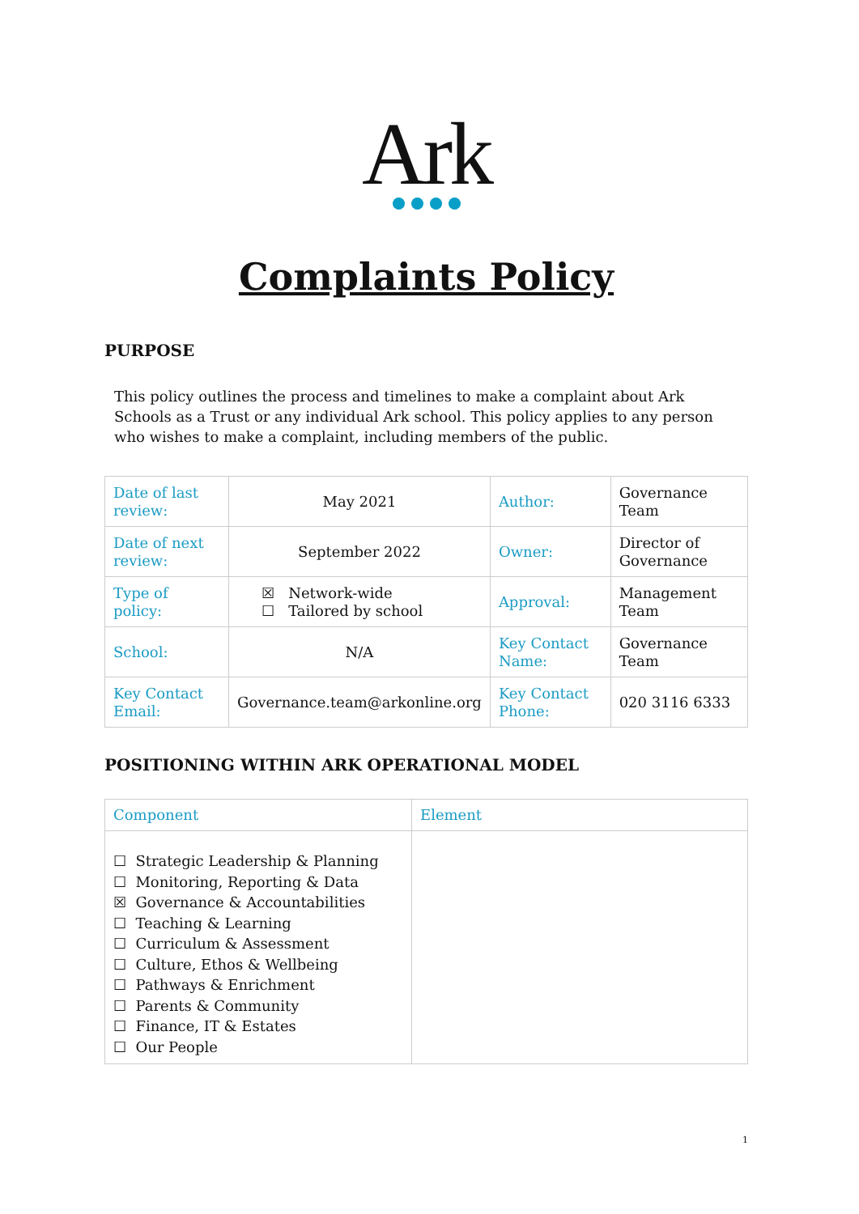Ark
Complaints Policy
PURPOSE
This policy outlines the process and timelines to make a complaint about Ark Schools as a Trust or any individual Ark school. This policy applies to any person who wishes to make a complaint, including members of the public.
| Date of last review: | May 2021 | Author: | Governance Team |
| Date of next review: | September 2022 | Owner: | Director of Governance |
| Type of policy: | ☒ Network-wide ☐ Tailored by school | Approval: | Management Team |
| School: | N/A | Key Contact Name: | Governance Team |
| Key Contact Email: | Governance.team@arkonline.org | Key Contact Phone: | 020 3116 6333 |
POSITIONING WITHIN ARK OPERATIONAL MODEL
| Component | Element |
| ☐ Strategic Leadership & Planning ☐ Monitoring, Reporting & Data ☒ Governance & Accountabilities ☐ Teaching & Learning ☐ Curriculum & Assessment ☐ Culture, Ethos & Wellbeing ☐ Pathways & Enrichment ☐ Parents & Community ☐ Finance, IT & Estates ☐ Our People | |
1